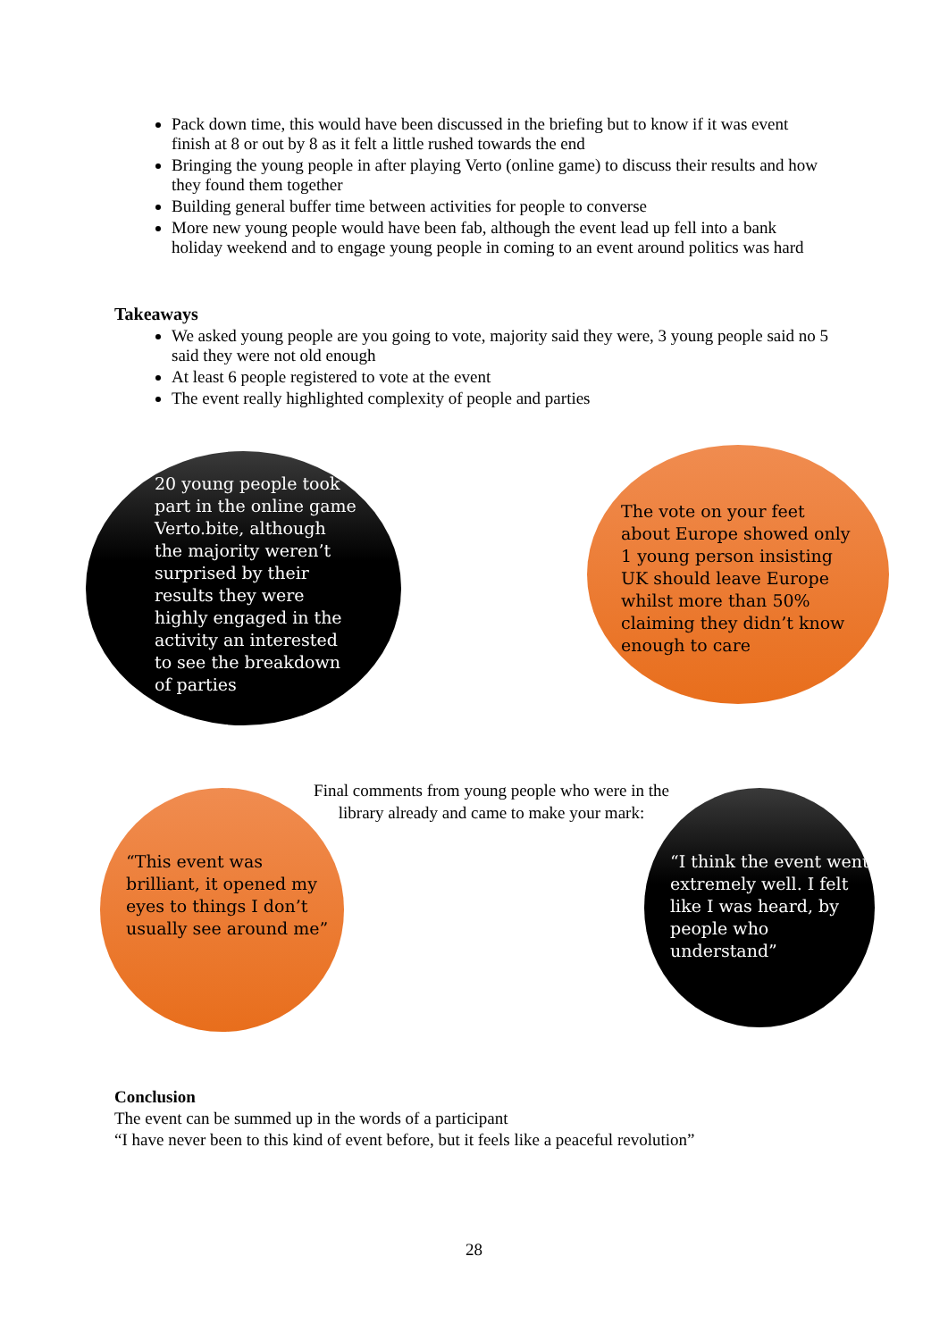Pack down time, this would have been discussed in the briefing but to know if it was event finish at 8 or out by 8 as it felt a little rushed towards the end
Bringing the young people in after playing Verto (online game) to discuss their results and how they found them together
Building general buffer time between activities for people to converse
More new young people would have been fab, although the event lead up fell into a bank holiday weekend and to engage young people in coming to an event around politics was hard
Takeaways
We asked young people are you going to vote, majority said they were, 3 young people said no 5 said they were not old enough
At least 6 people registered to vote at the event
The event really highlighted complexity of people and parties
20 young people took part in the online game Verto.bite, although the majority weren’t surprised by their results they were highly engaged in the activity an interested to see the breakdown of parties
The vote on your feet about Europe showed only 1 young person insisting UK should leave Europe whilst more than 50% claiming they didn’t know enough to care
Final comments from young people who were in the library already and came to make your mark:
“This event was brilliant, it opened my eyes to things I don’t usually see around me”
“I think the event went extremely well. I felt like I was heard, by people who understand”
Conclusion
The event can be summed up in the words of a participant
“I have never been to this kind of event before, but it feels like a peaceful revolution”
28